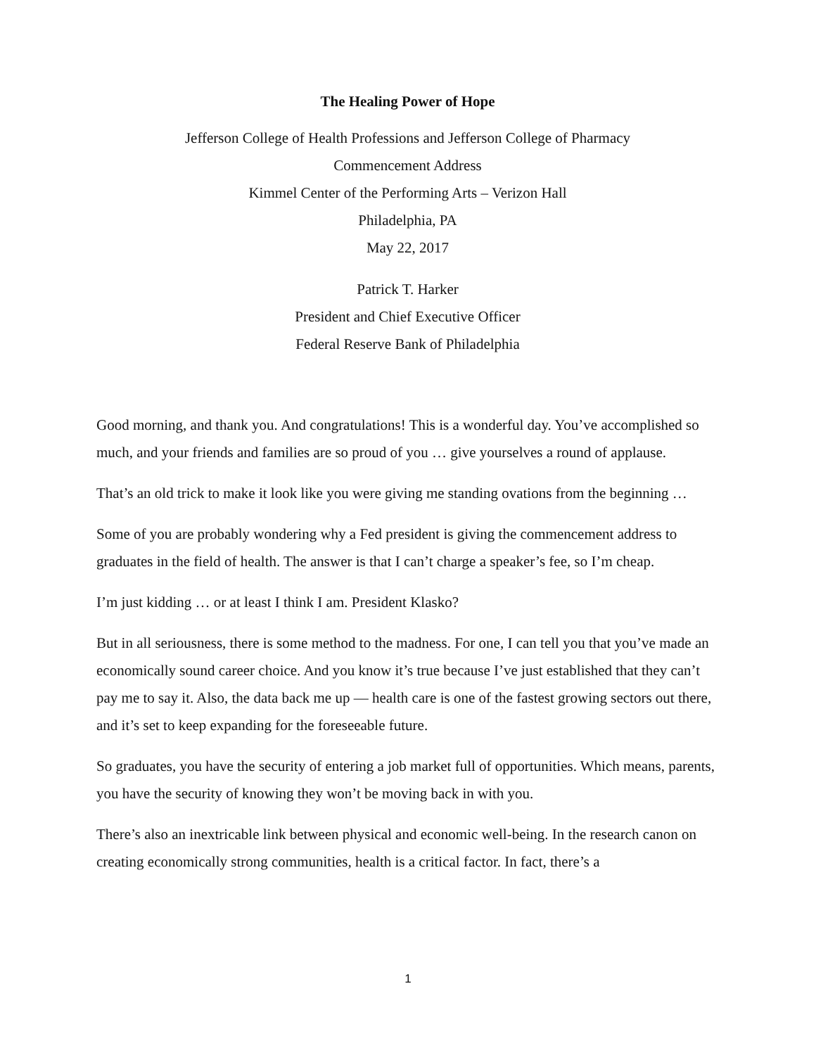The Healing Power of Hope
Jefferson College of Health Professions and Jefferson College of Pharmacy
Commencement Address
Kimmel Center of the Performing Arts – Verizon Hall
Philadelphia, PA
May 22, 2017
Patrick T. Harker
President and Chief Executive Officer
Federal Reserve Bank of Philadelphia
Good morning, and thank you. And congratulations! This is a wonderful day. You’ve accomplished so much, and your friends and families are so proud of you … give yourselves a round of applause.
That’s an old trick to make it look like you were giving me standing ovations from the beginning …
Some of you are probably wondering why a Fed president is giving the commencement address to graduates in the field of health. The answer is that I can’t charge a speaker’s fee, so I’m cheap.
I’m just kidding … or at least I think I am. President Klasko?
But in all seriousness, there is some method to the madness. For one, I can tell you that you’ve made an economically sound career choice. And you know it’s true because I’ve just established that they can’t pay me to say it. Also, the data back me up — health care is one of the fastest growing sectors out there, and it’s set to keep expanding for the foreseeable future.
So graduates, you have the security of entering a job market full of opportunities. Which means, parents, you have the security of knowing they won’t be moving back in with you.
There’s also an inextricable link between physical and economic well-being. In the research canon on creating economically strong communities, health is a critical factor. In fact, there’s a
1